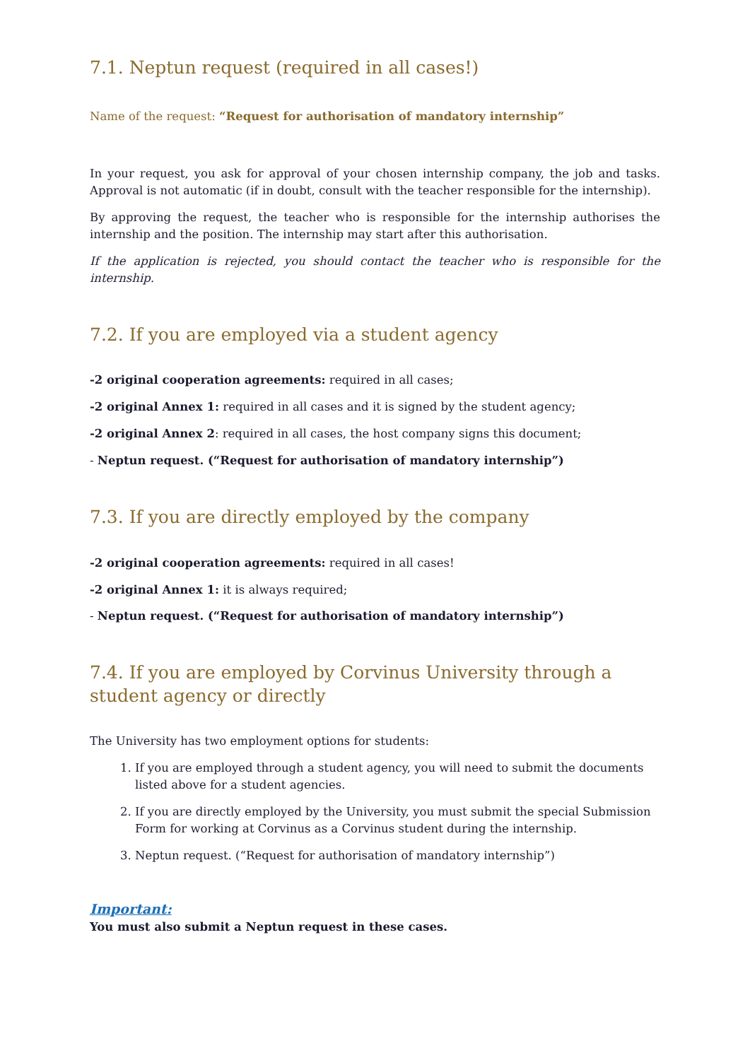7.1. Neptun request (required in all cases!)
Name of the request: “Request for authorisation of mandatory internship”
In your request, you ask for approval of your chosen internship company, the job and tasks. Approval is not automatic (if in doubt, consult with the teacher responsible for the internship).
By approving the request, the teacher who is responsible for the internship authorises the internship and the position. The internship may start after this authorisation.
If the application is rejected, you should contact the teacher who is responsible for the internship.
7.2. If you are employed via a student agency
-2 original cooperation agreements: required in all cases;
-2 original Annex 1: required in all cases and it is signed by the student agency;
-2 original Annex 2: required in all cases, the host company signs this document;
- Neptun request. (“Request for authorisation of mandatory internship”)
7.3. If you are directly employed by the company
-2 original cooperation agreements: required in all cases!
-2 original Annex 1: it is always required;
- Neptun request. (“Request for authorisation of mandatory internship”)
7.4. If you are employed by Corvinus University through a student agency or directly
The University has two employment options for students:
1. If you are employed through a student agency, you will need to submit the documents listed above for a student agencies.
2. If you are directly employed by the University, you must submit the special Submission Form for working at Corvinus as a Corvinus student during the internship.
3. Neptun request. (“Request for authorisation of mandatory internship”)
Important:
You must also submit a Neptun request in these cases.